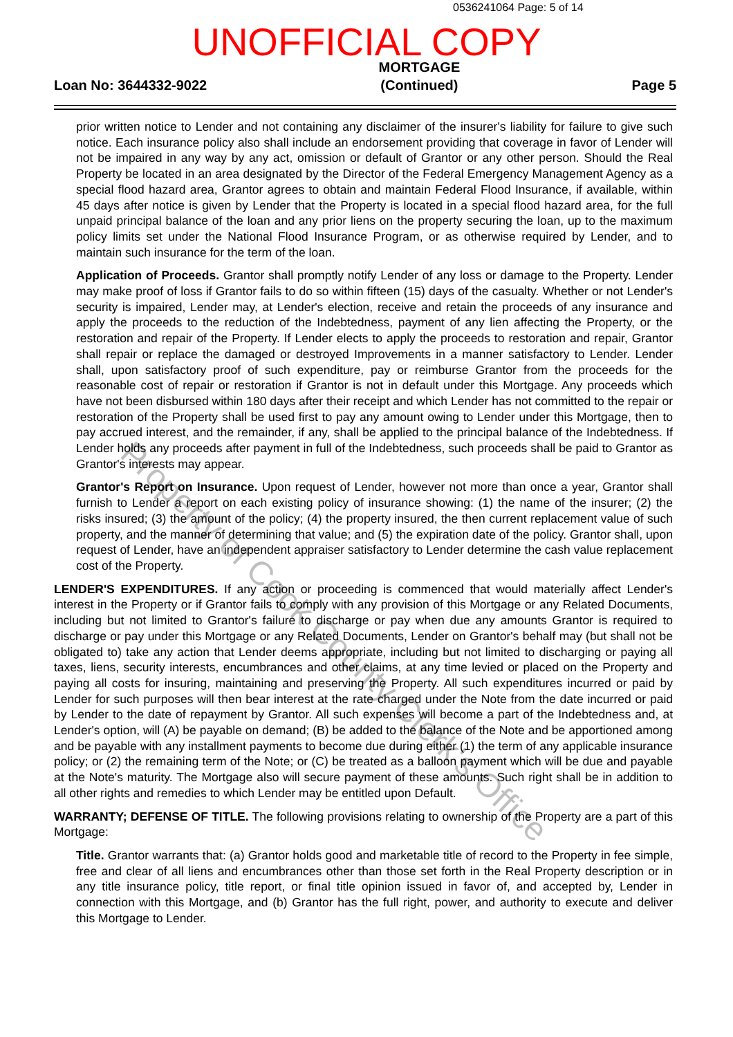0536241064 Page: 5 of 14
UNOFFICIAL COPY
Loan No: 3644332-9022
MORTGAGE
(Continued)
Page 5
prior written notice to Lender and not containing any disclaimer of the insurer's liability for failure to give such notice. Each insurance policy also shall include an endorsement providing that coverage in favor of Lender will not be impaired in any way by any act, omission or default of Grantor or any other person. Should the Real Property be located in an area designated by the Director of the Federal Emergency Management Agency as a special flood hazard area, Grantor agrees to obtain and maintain Federal Flood Insurance, if available, within 45 days after notice is given by Lender that the Property is located in a special flood hazard area, for the full unpaid principal balance of the loan and any prior liens on the property securing the loan, up to the maximum policy limits set under the National Flood Insurance Program, or as otherwise required by Lender, and to maintain such insurance for the term of the loan.
Application of Proceeds. Grantor shall promptly notify Lender of any loss or damage to the Property. Lender may make proof of loss if Grantor fails to do so within fifteen (15) days of the casualty. Whether or not Lender's security is impaired, Lender may, at Lender's election, receive and retain the proceeds of any insurance and apply the proceeds to the reduction of the Indebtedness, payment of any lien affecting the Property, or the restoration and repair of the Property. If Lender elects to apply the proceeds to restoration and repair, Grantor shall repair or replace the damaged or destroyed Improvements in a manner satisfactory to Lender. Lender shall, upon satisfactory proof of such expenditure, pay or reimburse Grantor from the proceeds for the reasonable cost of repair or restoration if Grantor is not in default under this Mortgage. Any proceeds which have not been disbursed within 180 days after their receipt and which Lender has not committed to the repair or restoration of the Property shall be used first to pay any amount owing to Lender under this Mortgage, then to pay accrued interest, and the remainder, if any, shall be applied to the principal balance of the Indebtedness. If Lender holds any proceeds after payment in full of the Indebtedness, such proceeds shall be paid to Grantor as Grantor's interests may appear.
Grantor's Report on Insurance. Upon request of Lender, however not more than once a year, Grantor shall furnish to Lender a report on each existing policy of insurance showing: (1) the name of the insurer; (2) the risks insured; (3) the amount of the policy; (4) the property insured, the then current replacement value of such property, and the manner of determining that value; and (5) the expiration date of the policy. Grantor shall, upon request of Lender, have an independent appraiser satisfactory to Lender determine the cash value replacement cost of the Property.
LENDER'S EXPENDITURES. If any action or proceeding is commenced that would materially affect Lender's interest in the Property or if Grantor fails to comply with any provision of this Mortgage or any Related Documents, including but not limited to Grantor's failure to discharge or pay when due any amounts Grantor is required to discharge or pay under this Mortgage or any Related Documents, Lender on Grantor's behalf may (but shall not be obligated to) take any action that Lender deems appropriate, including but not limited to discharging or paying all taxes, liens, security interests, encumbrances and other claims, at any time levied or placed on the Property and paying all costs for insuring, maintaining and preserving the Property. All such expenditures incurred or paid by Lender for such purposes will then bear interest at the rate charged under the Note from the date incurred or paid by Lender to the date of repayment by Grantor. All such expenses will become a part of the Indebtedness and, at Lender's option, will (A) be payable on demand; (B) be added to the balance of the Note and be apportioned among and be payable with any installment payments to become due during either (1) the term of any applicable insurance policy; or (2) the remaining term of the Note; or (C) be treated as a balloon payment which will be due and payable at the Note's maturity. The Mortgage also will secure payment of these amounts. Such right shall be in addition to all other rights and remedies to which Lender may be entitled upon Default.
WARRANTY; DEFENSE OF TITLE. The following provisions relating to ownership of the Property are a part of this Mortgage:
Title. Grantor warrants that: (a) Grantor holds good and marketable title of record to the Property in fee simple, free and clear of all liens and encumbrances other than those set forth in the Real Property description or in any title insurance policy, title report, or final title opinion issued in favor of, and accepted by, Lender in connection with this Mortgage, and (b) Grantor has the full right, power, and authority to execute and deliver this Mortgage to Lender.
Property of Cook County Clerk's Office